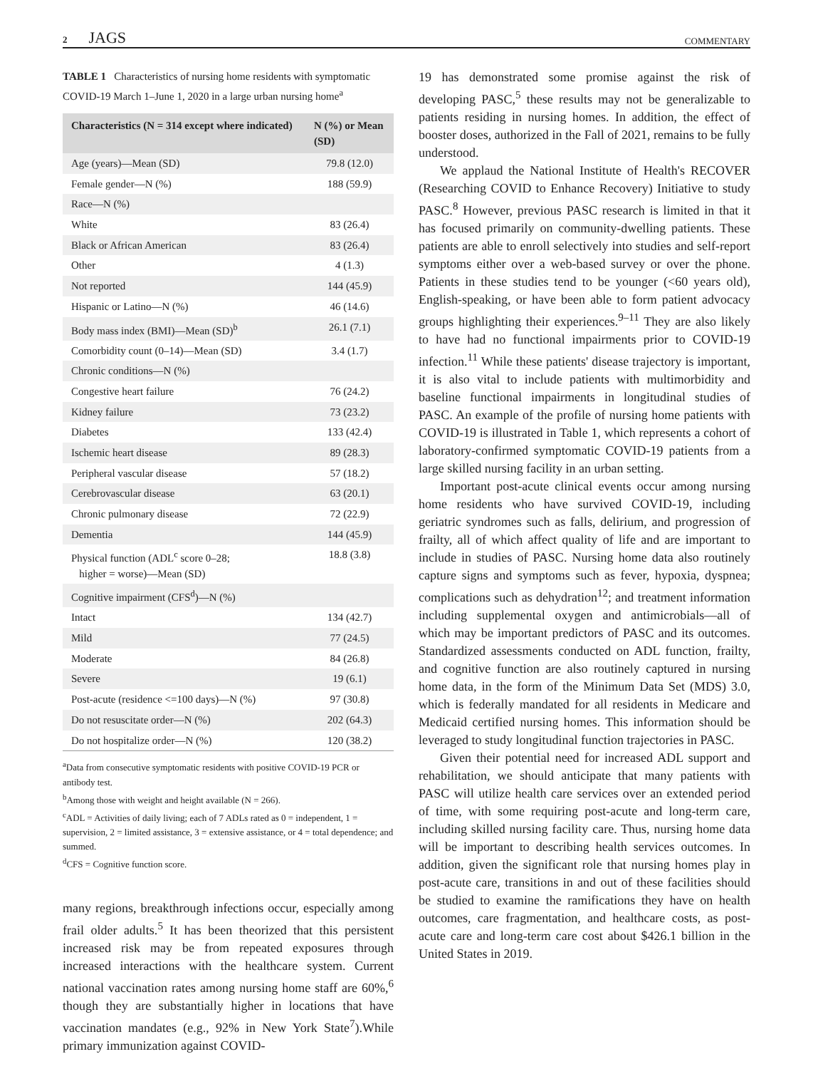2 JAGS COMMENTARY
TABLE 1 Characteristics of nursing home residents with symptomatic COVID-19 March 1–June 1, 2020 in a large urban nursing home<sup>a</sup>
| Characteristics (N = 314 except where indicated) | N (%) or Mean (SD) |
| --- | --- |
| Age (years)—Mean (SD) | 79.8 (12.0) |
| Female gender—N (%) | 188 (59.9) |
| Race—N (%) | |
| White | 83 (26.4) |
| Black or African American | 83 (26.4) |
| Other | 4 (1.3) |
| Not reported | 144 (45.9) |
| Hispanic or Latino—N (%) | 46 (14.6) |
| Body mass index (BMI)—Mean (SD)<sup>b</sup> | 26.1 (7.1) |
| Comorbidity count (0–14)—Mean (SD) | 3.4 (1.7) |
| Chronic conditions—N (%) | |
| Congestive heart failure | 76 (24.2) |
| Kidney failure | 73 (23.2) |
| Diabetes | 133 (42.4) |
| Ischemic heart disease | 89 (28.3) |
| Peripheral vascular disease | 57 (18.2) |
| Cerebrovascular disease | 63 (20.1) |
| Chronic pulmonary disease | 72 (22.9) |
| Dementia | 144 (45.9) |
| Physical function (ADL<sup>c</sup> score 0–28; higher = worse)—Mean (SD) | 18.8 (3.8) |
| Cognitive impairment (CFS<sup>d</sup>)—N (%) | |
| Intact | 134 (42.7) |
| Mild | 77 (24.5) |
| Moderate | 84 (26.8) |
| Severe | 19 (6.1) |
| Post-acute (residence <=100 days)—N (%) | 97 (30.8) |
| Do not resuscitate order—N (%) | 202 (64.3) |
| Do not hospitalize order—N (%) | 120 (38.2) |
<sup>a</sup> Data from consecutive symptomatic residents with positive COVID-19 PCR or antibody test.
<sup>b</sup> Among those with weight and height available (N = 266).
<sup>c</sup> ADL = Activities of daily living; each of 7 ADLs rated as 0 = independent, 1 = supervision, 2 = limited assistance, 3 = extensive assistance, or 4 = total dependence; and summed.
<sup>d</sup> CFS = Cognitive function score.
many regions, breakthrough infections occur, especially among frail older adults.<sup>5</sup> It has been theorized that this persistent increased risk may be from repeated exposures through increased interactions with the healthcare system. Current national vaccination rates among nursing home staff are 60%,<sup>6</sup> though they are substantially higher in locations that have vaccination mandates (e.g., 92% in New York State<sup>7</sup>).While primary immunization against COVID-
19 has demonstrated some promise against the risk of developing PASC,<sup>5</sup> these results may not be generalizable to patients residing in nursing homes. In addition, the effect of booster doses, authorized in the Fall of 2021, remains to be fully understood.
We applaud the National Institute of Health's RECOVER (Researching COVID to Enhance Recovery) Initiative to study PASC.<sup>8</sup> However, previous PASC research is limited in that it has focused primarily on community-dwelling patients. These patients are able to enroll selectively into studies and self-report symptoms either over a web-based survey or over the phone. Patients in these studies tend to be younger (<60 years old), English-speaking, or have been able to form patient advocacy groups highlighting their experiences.<sup>9–11</sup> They are also likely to have had no functional impairments prior to COVID-19 infection.<sup>11</sup> While these patients' disease trajectory is important, it is also vital to include patients with multimorbidity and baseline functional impairments in longitudinal studies of PASC. An example of the profile of nursing home patients with COVID-19 is illustrated in Table 1, which represents a cohort of laboratory-confirmed symptomatic COVID-19 patients from a large skilled nursing facility in an urban setting.
Important post-acute clinical events occur among nursing home residents who have survived COVID-19, including geriatric syndromes such as falls, delirium, and progression of frailty, all of which affect quality of life and are important to include in studies of PASC. Nursing home data also routinely capture signs and symptoms such as fever, hypoxia, dyspnea; complications such as dehydration<sup>12</sup>; and treatment information including supplemental oxygen and antimicrobials—all of which may be important predictors of PASC and its outcomes. Standardized assessments conducted on ADL function, frailty, and cognitive function are also routinely captured in nursing home data, in the form of the Minimum Data Set (MDS) 3.0, which is federally mandated for all residents in Medicare and Medicaid certified nursing homes. This information should be leveraged to study longitudinal function trajectories in PASC.
Given their potential need for increased ADL support and rehabilitation, we should anticipate that many patients with PASC will utilize health care services over an extended period of time, with some requiring post-acute and long-term care, including skilled nursing facility care. Thus, nursing home data will be important to describing health services outcomes. In addition, given the significant role that nursing homes play in post-acute care, transitions in and out of these facilities should be studied to examine the ramifications they have on health outcomes, care fragmentation, and healthcare costs, as post-acute care and long-term care cost about $426.1 billion in the United States in 2019.